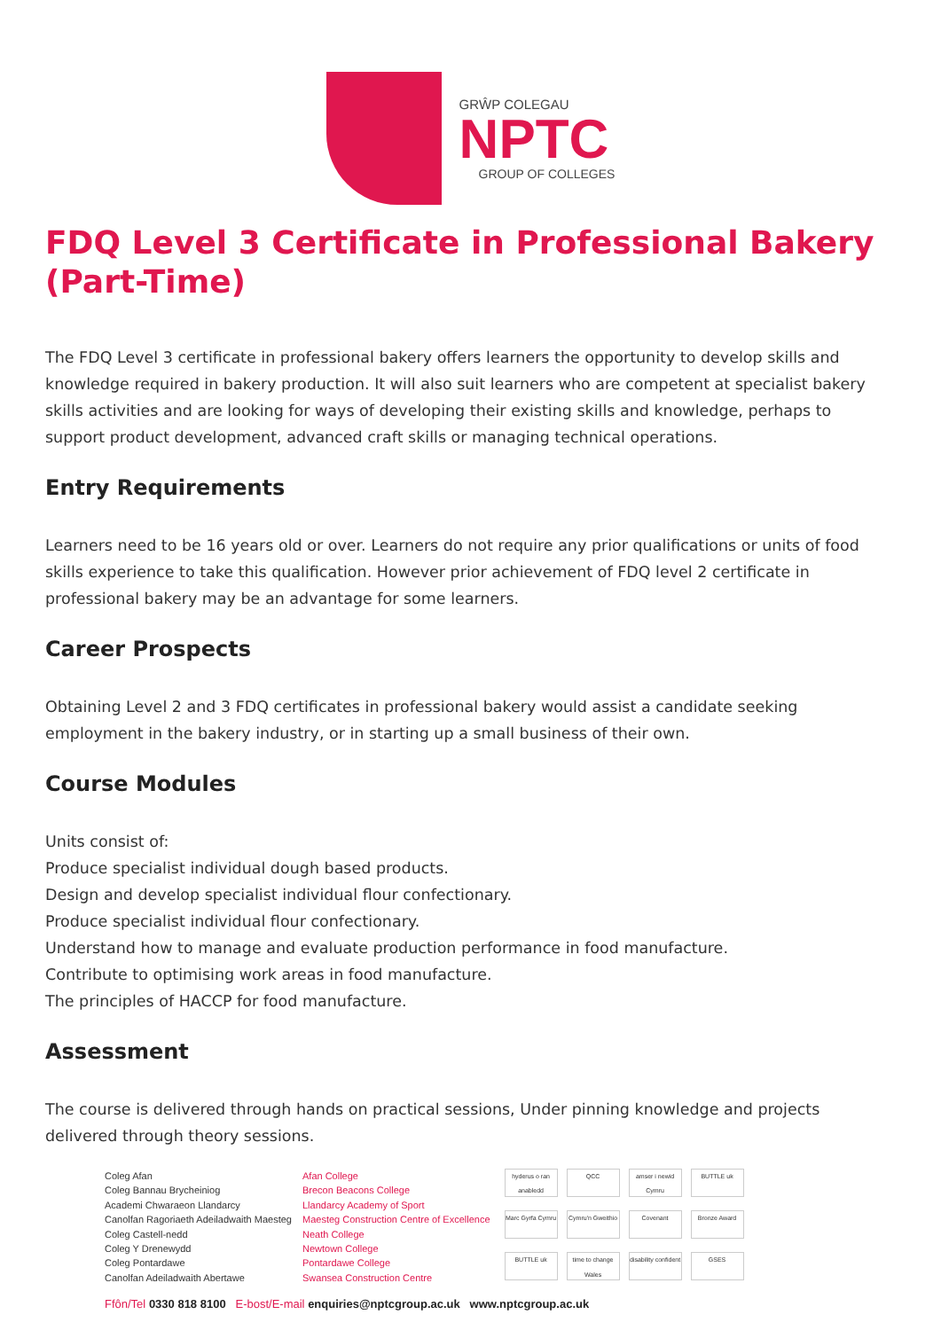GRŴP COLEGAU
NPTC
GROUP OF COLLEGES
FDQ Level 3 Certificate in Professional Bakery (Part-Time)
The FDQ Level 3 certificate in professional bakery offers learners the opportunity to develop skills and knowledge required in bakery production. It will also suit learners who are competent at specialist bakery skills activities and are looking for ways of developing their existing skills and knowledge, perhaps to support product development, advanced craft skills or managing technical operations.
Entry Requirements
Learners need to be 16 years old or over. Learners do not require any prior qualifications or units of food skills experience to take this qualification. However prior achievement of FDQ level 2 certificate in professional bakery may be an advantage for some learners.
Career Prospects
Obtaining Level 2 and 3 FDQ certificates in professional bakery would assist a candidate seeking employment in the bakery industry, or in starting up a small business of their own.
Course Modules
Units consist of:
Produce specialist individual dough based products.
Design and develop specialist individual flour confectionary.
Produce specialist individual flour confectionary.
Understand how to manage and evaluate production performance in food manufacture.
Contribute to optimising work areas in food manufacture.
The principles of HACCP for food manufacture.
Assessment
The course is delivered through hands on practical sessions, Under pinning knowledge and projects delivered through theory sessions.
Coleg Afan
Coleg Bannau Brycheiniog
Academi Chwaraeon Llandarcy
Canolfan Ragoriaeth Adeiladwaith Maesteg
Coleg Castell-nedd
Coleg Y Drenewydd
Coleg Pontardawe
Canolfan Adeiladwaith Abertawe
Afan College
Brecon Beacons College
Llandarcy Academy of Sport
Maesteg Construction Centre of Excellence
Neath College
Newtown College
Pontardawe College
Swansea Construction Centre
hyderus o ran anabledd
QCC
amser i newid Cymru
BUTTLE uk
Marc Gyrfa Cymru
Cymru'n Gweithio
Covenant
Bronze Award
BUTTLE uk
time to change Wales
disability confident
GSES
Ffôn/Tel 0330 818 8100 E-bost/E-mail enquiries@nptcgroup.ac.uk www.nptcgroup.ac.uk